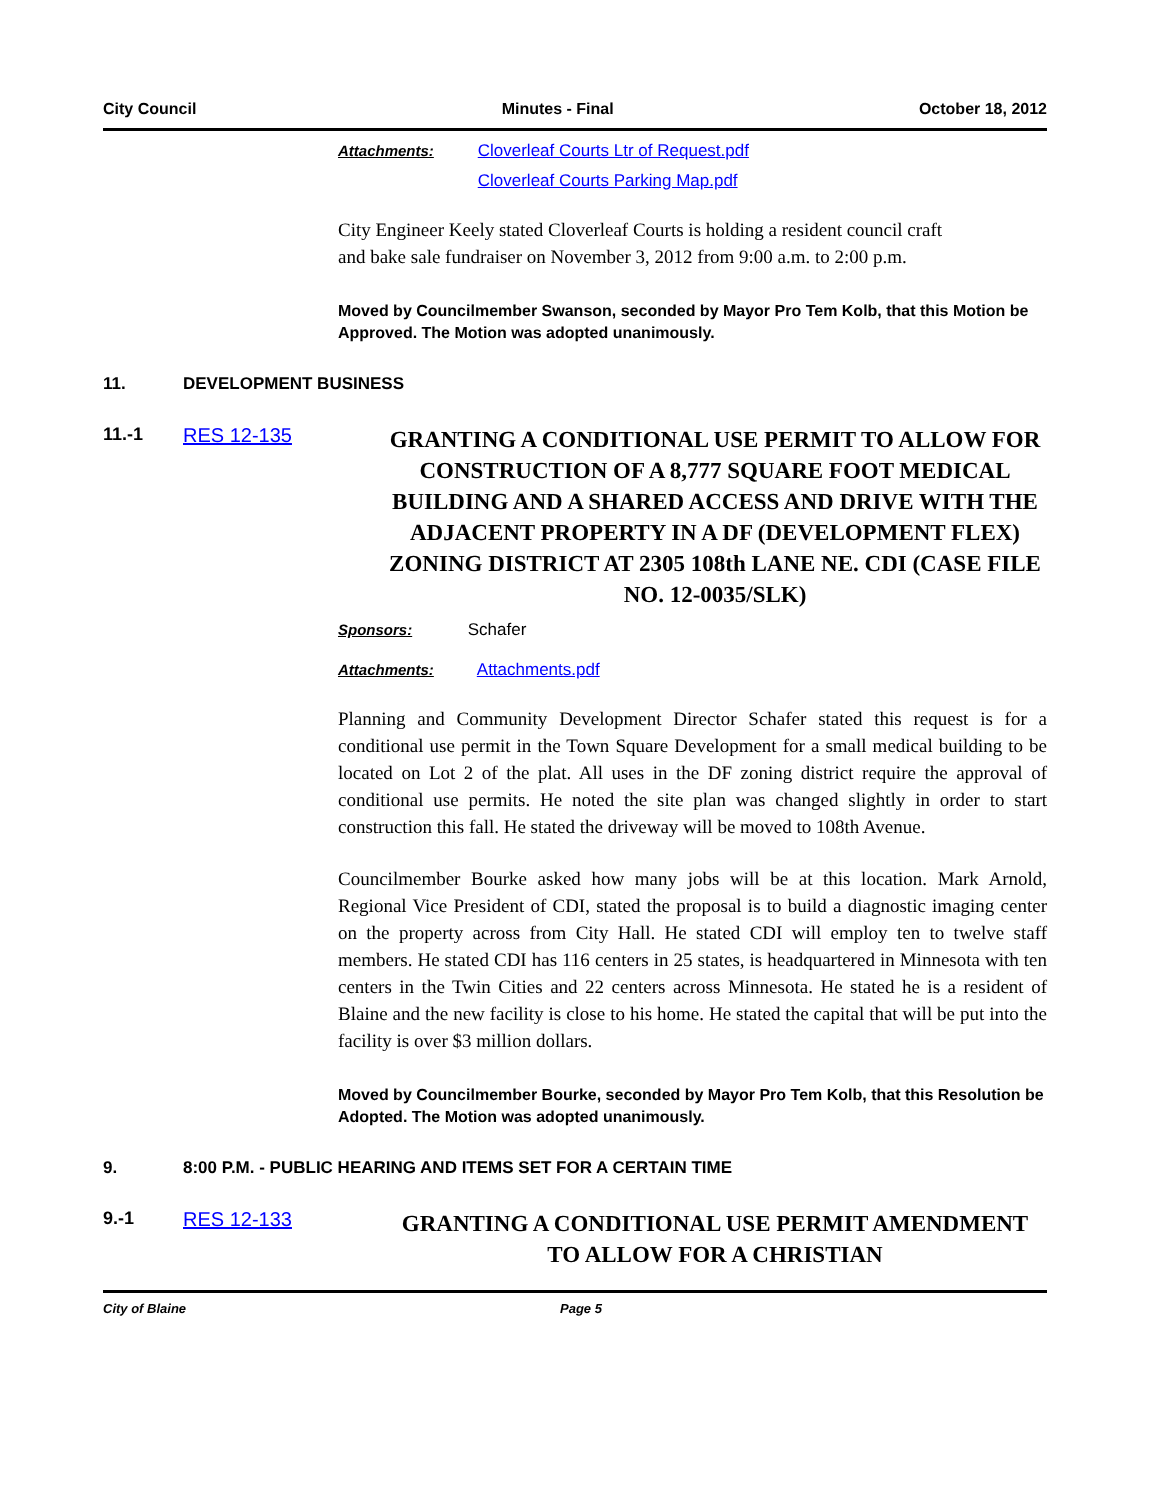City Council Minutes - Final October 18, 2012
Attachments: Cloverleaf Courts Ltr of Request.pdf
Cloverleaf Courts Parking Map.pdf
City Engineer Keely stated Cloverleaf Courts is holding a resident council craft and bake sale fundraiser on November 3, 2012 from 9:00 a.m. to 2:00 p.m.
Moved by Councilmember Swanson, seconded by Mayor Pro Tem Kolb, that this Motion be Approved. The Motion was adopted unanimously.
11. DEVELOPMENT BUSINESS
11.-1 RES 12-135 GRANTING A CONDITIONAL USE PERMIT TO ALLOW FOR CONSTRUCTION OF A 8,777 SQUARE FOOT MEDICAL BUILDING AND A SHARED ACCESS AND DRIVE WITH THE ADJACENT PROPERTY IN A DF (DEVELOPMENT FLEX) ZONING DISTRICT AT 2305 108th LANE NE. CDI (CASE FILE NO. 12-0035/SLK)
Sponsors: Schafer
Attachments: Attachments.pdf
Planning and Community Development Director Schafer stated this request is for a conditional use permit in the Town Square Development for a small medical building to be located on Lot 2 of the plat. All uses in the DF zoning district require the approval of conditional use permits. He noted the site plan was changed slightly in order to start construction this fall. He stated the driveway will be moved to 108th Avenue.
Councilmember Bourke asked how many jobs will be at this location. Mark Arnold, Regional Vice President of CDI, stated the proposal is to build a diagnostic imaging center on the property across from City Hall. He stated CDI will employ ten to twelve staff members. He stated CDI has 116 centers in 25 states, is headquartered in Minnesota with ten centers in the Twin Cities and 22 centers across Minnesota. He stated he is a resident of Blaine and the new facility is close to his home. He stated the capital that will be put into the facility is over $3 million dollars.
Moved by Councilmember Bourke, seconded by Mayor Pro Tem Kolb, that this Resolution be Adopted. The Motion was adopted unanimously.
9. 8:00 P.M. - PUBLIC HEARING AND ITEMS SET FOR A CERTAIN TIME
9.-1 RES 12-133 GRANTING A CONDITIONAL USE PERMIT AMENDMENT TO ALLOW FOR A CHRISTIAN
City of Blaine Page 5